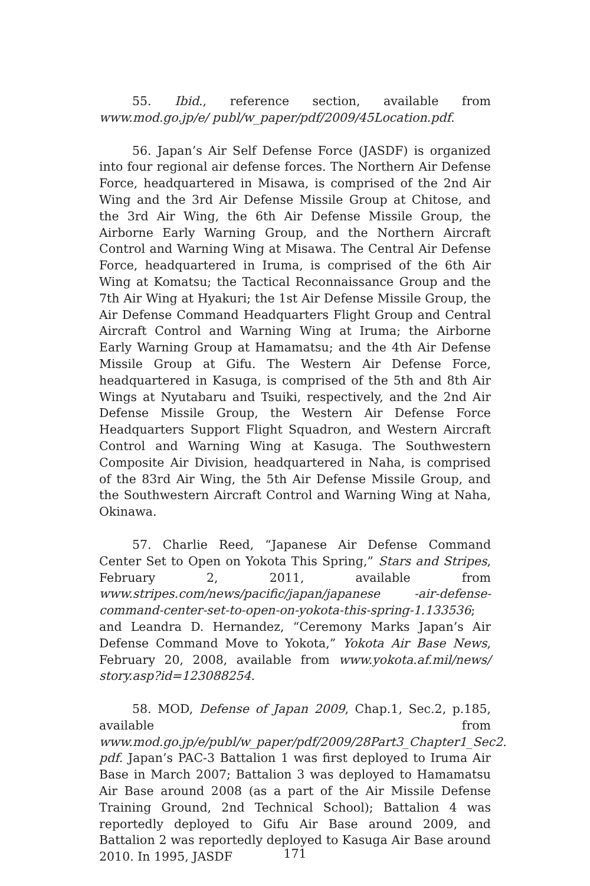55. Ibid., reference section, available from www.mod.go.jp/e/ publ/w_paper/pdf/2009/45Location.pdf.
56. Japan’s Air Self Defense Force (JASDF) is organized into four regional air defense forces. The Northern Air Defense Force, headquartered in Misawa, is comprised of the 2nd Air Wing and the 3rd Air Defense Missile Group at Chitose, and the 3rd Air Wing, the 6th Air Defense Missile Group, the Airborne Early Warning Group, and the Northern Aircraft Control and Warning Wing at Misawa. The Central Air Defense Force, headquartered in Iruma, is comprised of the 6th Air Wing at Komatsu; the Tactical Reconnaissance Group and the 7th Air Wing at Hyakuri; the 1st Air Defense Missile Group, the Air Defense Command Headquarters Flight Group and Central Aircraft Control and Warning Wing at Iruma; the Airborne Early Warning Group at Hamamatsu; and the 4th Air Defense Missile Group at Gifu. The Western Air Defense Force, headquartered in Kasuga, is comprised of the 5th and 8th Air Wings at Nyutabaru and Tsuiki, respectively, and the 2nd Air Defense Missile Group, the Western Air Defense Force Headquarters Support Flight Squadron, and Western Aircraft Control and Warning Wing at Kasuga. The Southwestern Composite Air Division, headquartered in Naha, is comprised of the 83rd Air Wing, the 5th Air Defense Missile Group, and the Southwestern Aircraft Control and Warning Wing at Naha, Okinawa.
57. Charlie Reed, “Japanese Air Defense Command Center Set to Open on Yokota This Spring,” Stars and Stripes, February 2, 2011, available from www.stripes.com/news/pacific/japan/japanese -air-defense-command-center-set-to-open-on-yokota-this-spring-1.133536; and Leandra D. Hernandez, “Ceremony Marks Japan’s Air Defense Command Move to Yokota,” Yokota Air Base News, February 20, 2008, available from www.yokota.af.mil/news/ story.asp?id=123088254.
58. MOD, Defense of Japan 2009, Chap.1, Sec.2, p.185, available from www.mod.go.jp/e/publ/w_paper/pdf/2009/28Part3_Chapter1_Sec2. pdf. Japan’s PAC-3 Battalion 1 was first deployed to Iruma Air Base in March 2007; Battalion 3 was deployed to Hamamatsu Air Base around 2008 (as a part of the Air Missile Defense Training Ground, 2nd Technical School); Battalion 4 was reportedly deployed to Gifu Air Base around 2009, and Battalion 2 was reportedly deployed to Kasuga Air Base around 2010. In 1995, JASDF
171